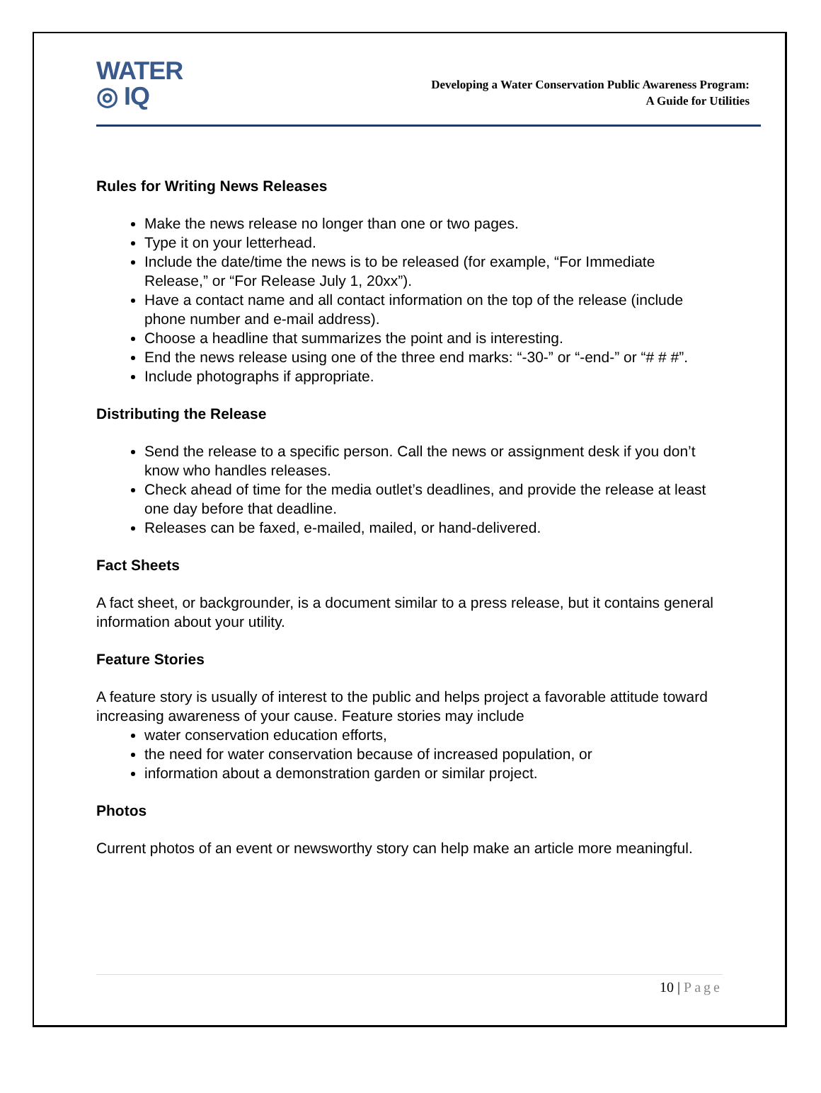WATER
◎ IQ
Developing a Water Conservation Public Awareness Program:
A Guide for Utilities
Rules for Writing News Releases
Make the news release no longer than one or two pages.
Type it on your letterhead.
Include the date/time the news is to be released (for example, “For Immediate Release,” or “For Release July 1, 20xx”).
Have a contact name and all contact information on the top of the release (include phone number and e-mail address).
Choose a headline that summarizes the point and is interesting.
End the news release using one of the three end marks: “-30-” or “-end-” or “# # #”.
Include photographs if appropriate.
Distributing the Release
Send the release to a specific person. Call the news or assignment desk if you don’t know who handles releases.
Check ahead of time for the media outlet’s deadlines, and provide the release at least one day before that deadline.
Releases can be faxed, e-mailed, mailed, or hand-delivered.
Fact Sheets
A fact sheet, or backgrounder, is a document similar to a press release, but it contains general information about your utility.
Feature Stories
A feature story is usually of interest to the public and helps project a favorable attitude toward increasing awareness of your cause. Feature stories may include
water conservation education efforts,
the need for water conservation because of increased population, or
information about a demonstration garden or similar project.
Photos
Current photos of an event or newsworthy story can help make an article more meaningful.
10 | Page